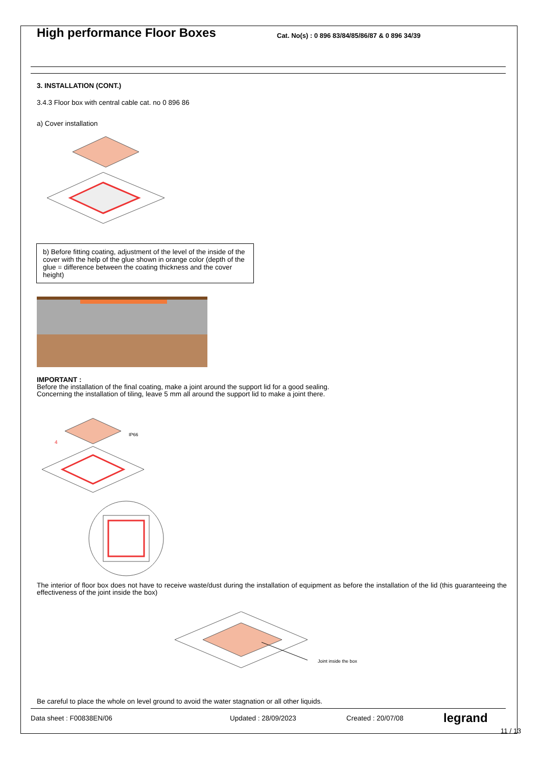High performance Floor Boxes
Cat. No(s) : 0 896 83/84/85/86/87 & 0 896 34/39
3. INSTALLATION (CONT.)
3.4.3 Floor box with central cable cat. no 0 896 86
a) Cover installation
b) Before fitting coating, adjustment of the level of the inside of the cover with the help of the glue shown in orange color (depth of the glue = difference between the coating thickness and the cover height)
IMPORTANT :
Before the installation of the final coating, make a joint around the support lid for a good sealing.
Concerning the installation of tiling, leave 5 mm all around the support lid to make a joint there.
IP66
4
The interior of floor box does not have to receive waste/dust during the installation of equipment as before the installation of the lid (this guaranteeing the effectiveness of the joint inside the box)
Joint inside the box
Be careful to place the whole on level ground to avoid the water stagnation or all other liquids.
Data sheet : F00838EN/06 Updated : 28/09/2023 Created : 20/07/08 legrand
11 / 13